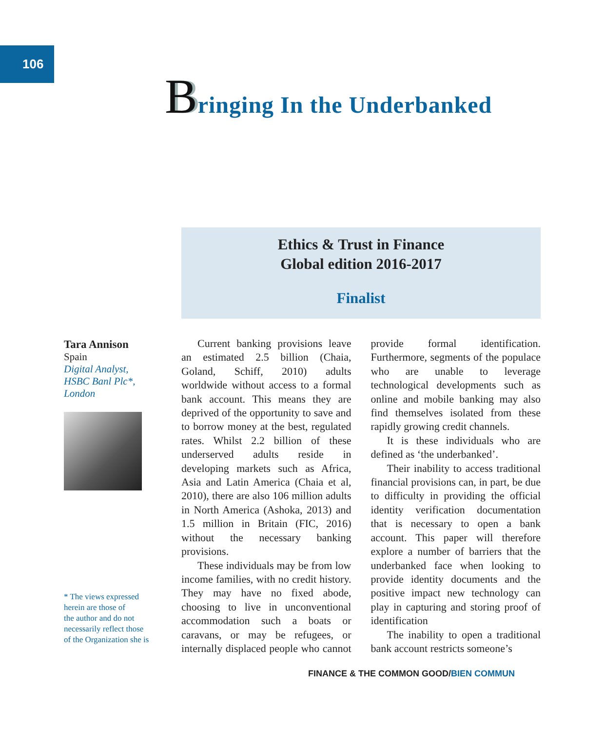106
Bringing In the Underbanked
Ethics & Trust in Finance
Global edition 2016-2017
Finalist
Tara Annison
Spain
Digital Analyst,
HSBC Banl Plc*,
London
* The views expressed
herein are those of
the author and do not
necessarily reflect those
of the Organization she is
Current banking provisions leave an estimated 2.5 billion (Chaia, Goland, Schiff, 2010) adults worldwide without access to a formal bank account. This means they are deprived of the opportunity to save and to borrow money at the best, regulated rates. Whilst 2.2 billion of these underserved adults reside in developing markets such as Africa, Asia and Latin America (Chaia et al, 2010), there are also 106 million adults in North America (Ashoka, 2013) and 1.5 million in Britain (FIC, 2016) without the necessary banking provisions.
These individuals may be from low income families, with no credit history. They may have no fixed abode, choosing to live in unconventional accommodation such a boats or caravans, or may be refugees, or internally displaced people who cannot provide formal identification. Furthermore, segments of the populace who are unable to leverage technological developments such as online and mobile banking may also find themselves isolated from these rapidly growing credit channels.
It is these individuals who are defined as ‘the underbanked’.
Their inability to access traditional financial provisions can, in part, be due to difficulty in providing the official identity verification documentation that is necessary to open a bank account. This paper will therefore explore a number of barriers that the underbanked face when looking to provide identity documents and the positive impact new technology can play in capturing and storing proof of identification
The inability to open a traditional bank account restricts someone’s
FINANCE & THE COMMON GOOD/BIEN COMMUN